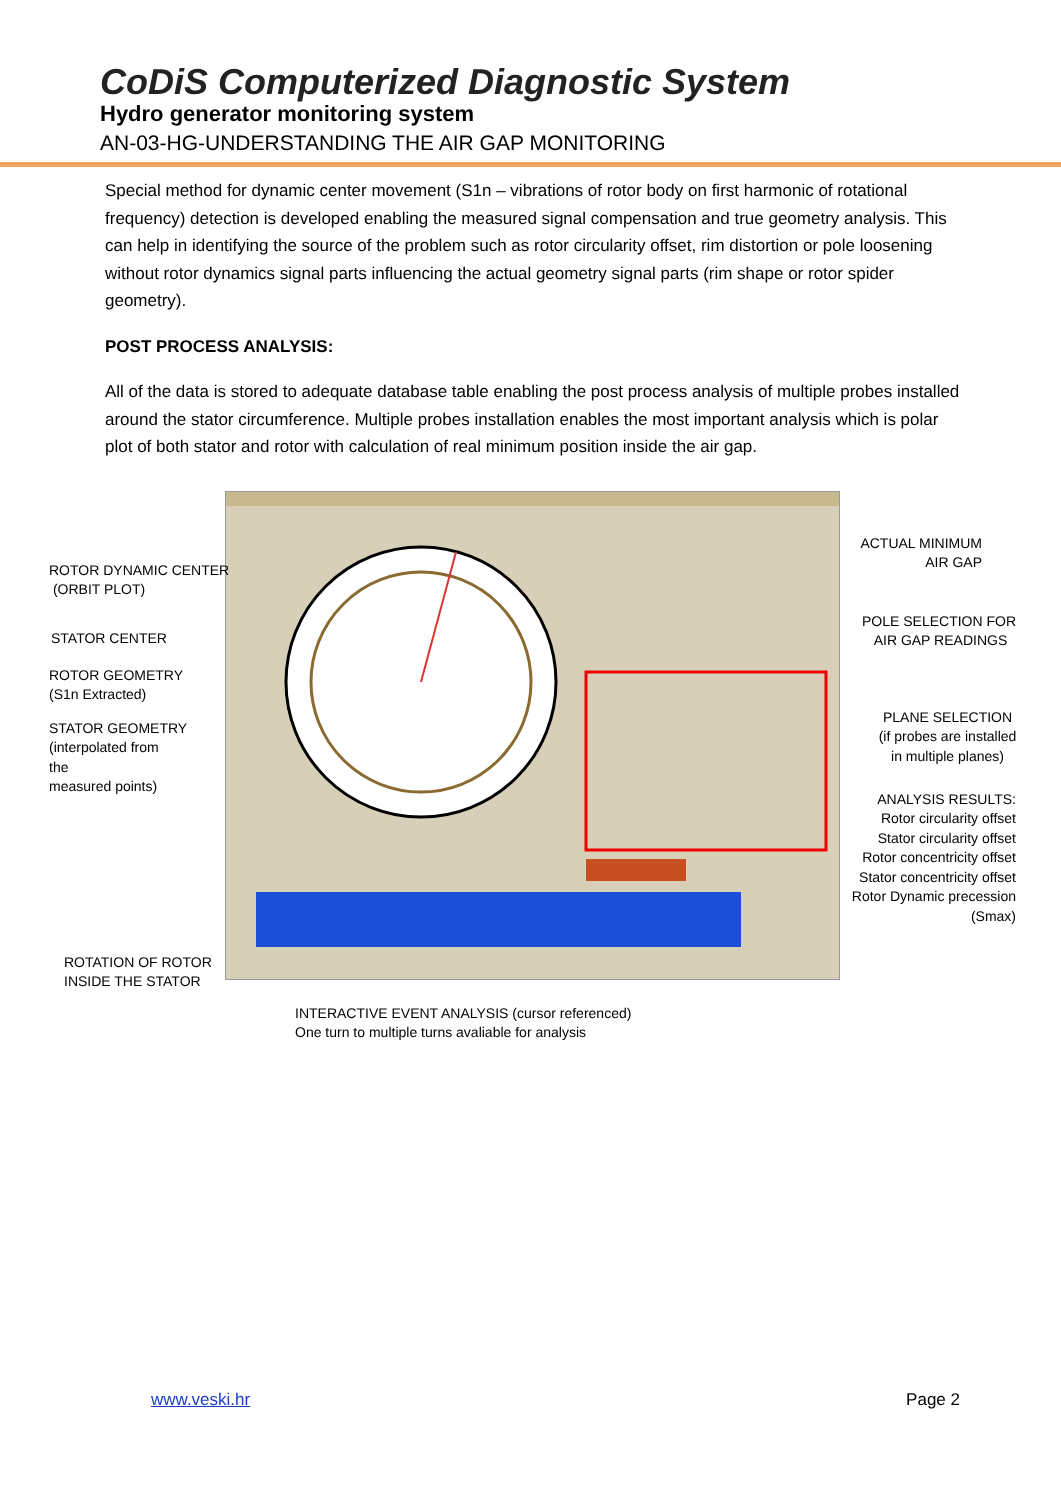CoDiS Computerized Diagnostic System
Hydro generator monitoring system
AN-03-HG-UNDERSTANDING THE AIR GAP MONITORING
Special method for dynamic center movement (S1n – vibrations of rotor body on first harmonic of rotational frequency) detection is developed enabling the measured signal compensation and true geometry analysis. This can help in identifying the source of the problem such as rotor circularity offset, rim distortion or pole loosening without rotor dynamics signal parts influencing the actual geometry signal parts (rim shape or rotor spider geometry).
POST PROCESS ANALYSIS:
All of the data is stored to adequate database table enabling the post process analysis of multiple probes installed around the stator circumference. Multiple probes installation enables the most important analysis which is polar plot of both stator and rotor with calculation of real minimum position inside the air gap.
ROTOR DYNAMIC CENTER
(ORBIT PLOT)
STATOR CENTER
ROTOR GEOMETRY
(S1n Extracted)
STATOR GEOMETRY
(interpolated from
the
measured points)
ROTATION OF ROTOR
INSIDE THE STATOR
ACTUAL MINIMUM
AIR GAP
POLE SELECTION FOR
AIR GAP READINGS
PLANE SELECTION
(if probes are installed
in multiple planes)
ANALYSIS RESULTS:
Rotor circularity offset
Stator circularity offset
Rotor concentricity offset
Stator concentricity offset
Rotor Dynamic precession
(Smax)
INTERACTIVE EVENT ANALYSIS (cursor referenced)
One turn to multiple turns avaliable for analysis
www.veski.hr Page 2